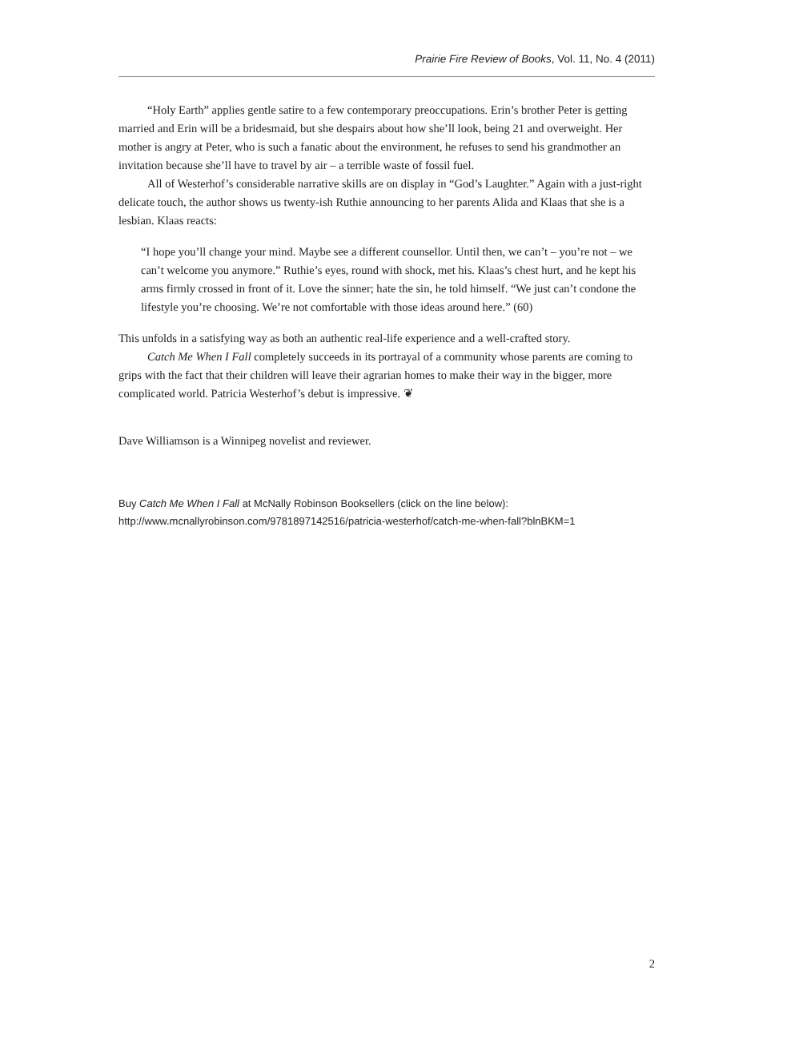Prairie Fire Review of Books, Vol. 11, No. 4 (2011)
“Holy Earth” applies gentle satire to a few contemporary preoccupations. Erin’s brother Peter is getting married and Erin will be a bridesmaid, but she despairs about how she’ll look, being 21 and overweight. Her mother is angry at Peter, who is such a fanatic about the environment, he refuses to send his grandmother an invitation because she’ll have to travel by air – a terrible waste of fossil fuel.
All of Westerhof’s considerable narrative skills are on display in “God’s Laughter.” Again with a just-right delicate touch, the author shows us twenty-ish Ruthie announcing to her parents Alida and Klaas that she is a lesbian. Klaas reacts:
“I hope you’ll change your mind. Maybe see a different counsellor. Until then, we can’t – you’re not – we can’t welcome you anymore.” Ruthie’s eyes, round with shock, met his. Klaas’s chest hurt, and he kept his arms firmly crossed in front of it. Love the sinner; hate the sin, he told himself. “We just can’t condone the lifestyle you’re choosing. We’re not comfortable with those ideas around here.” (60)
This unfolds in a satisfying way as both an authentic real-life experience and a well-crafted story.
Catch Me When I Fall completely succeeds in its portrayal of a community whose parents are coming to grips with the fact that their children will leave their agrarian homes to make their way in the bigger, more complicated world. Patricia Westerhof’s debut is impressive. ❦
Dave Williamson is a Winnipeg novelist and reviewer.
Buy Catch Me When I Fall at McNally Robinson Booksellers (click on the line below):
http://www.mcnallyrobinson.com/9781897142516/patricia-westerhof/catch-me-when-fall?blnBKM=1
2